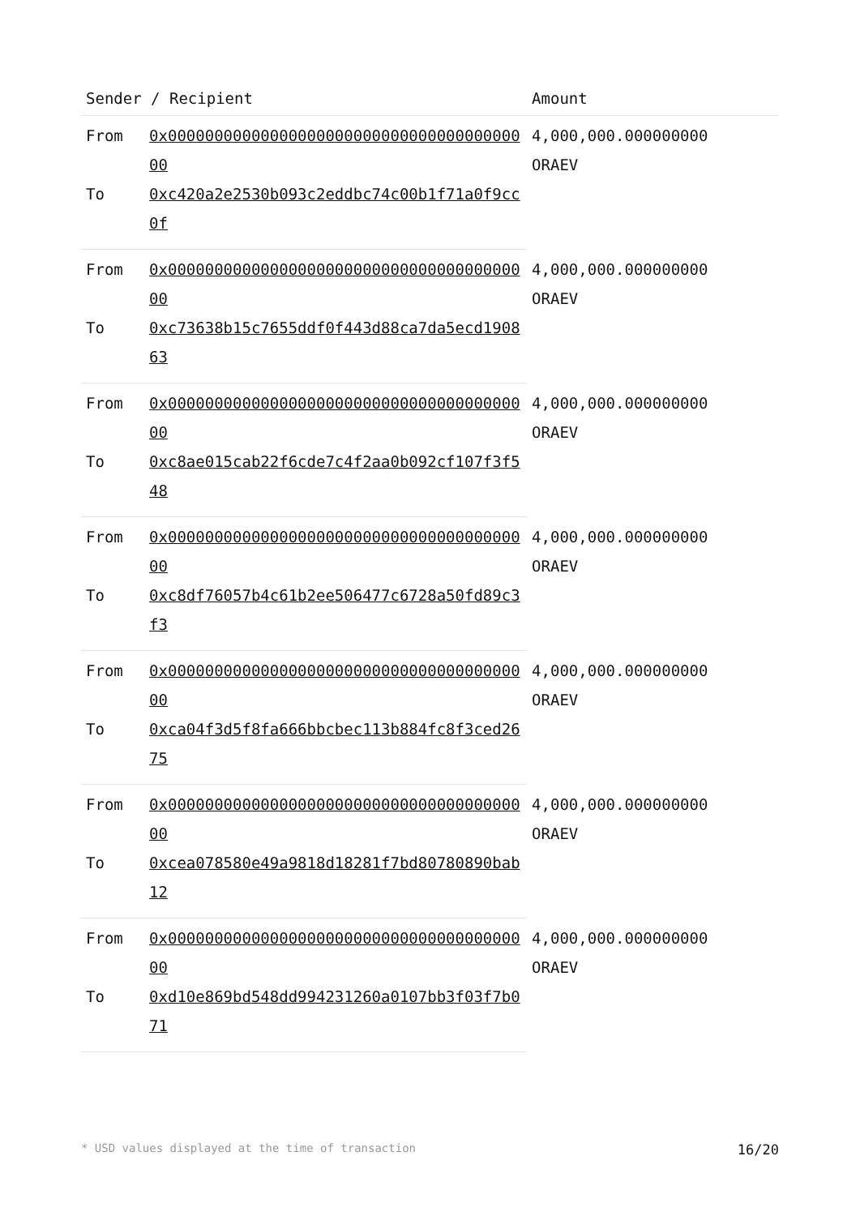| Sender / Recipient | | Amount |
| --- | --- | --- |
| From | 0x0000000000000000000000000000000000000000 | 4,000,000.000000000 ORAEV |
| To | 0xc420a2e2530b093c2eddbc74c00b1f71a0f9cc0f | |
| From | 0x0000000000000000000000000000000000000000 | 4,000,000.000000000 ORAEV |
| To | 0xc73638b15c7655ddf0f443d88ca7da5ecd190863 | |
| From | 0x0000000000000000000000000000000000000000 | 4,000,000.000000000 ORAEV |
| To | 0xc8ae015cab22f6cde7c4f2aa0b092cf107f3f548 | |
| From | 0x0000000000000000000000000000000000000000 | 4,000,000.000000000 ORAEV |
| To | 0xc8df76057b4c61b2ee506477c6728a50fd89c3f3 | |
| From | 0x0000000000000000000000000000000000000000 | 4,000,000.000000000 ORAEV |
| To | 0xca04f3d5f8fa666bbcbec113b884fc8f3ced2675 | |
| From | 0x0000000000000000000000000000000000000000 | 4,000,000.000000000 ORAEV |
| To | 0xcea078580e49a9818d18281f7bd80780890bab12 | |
| From | 0x0000000000000000000000000000000000000000 | 4,000,000.000000000 ORAEV |
| To | 0xd10e869bd548dd994231260a0107bb3f03f7b071 | |
* USD values displayed at the time of transaction 16/20